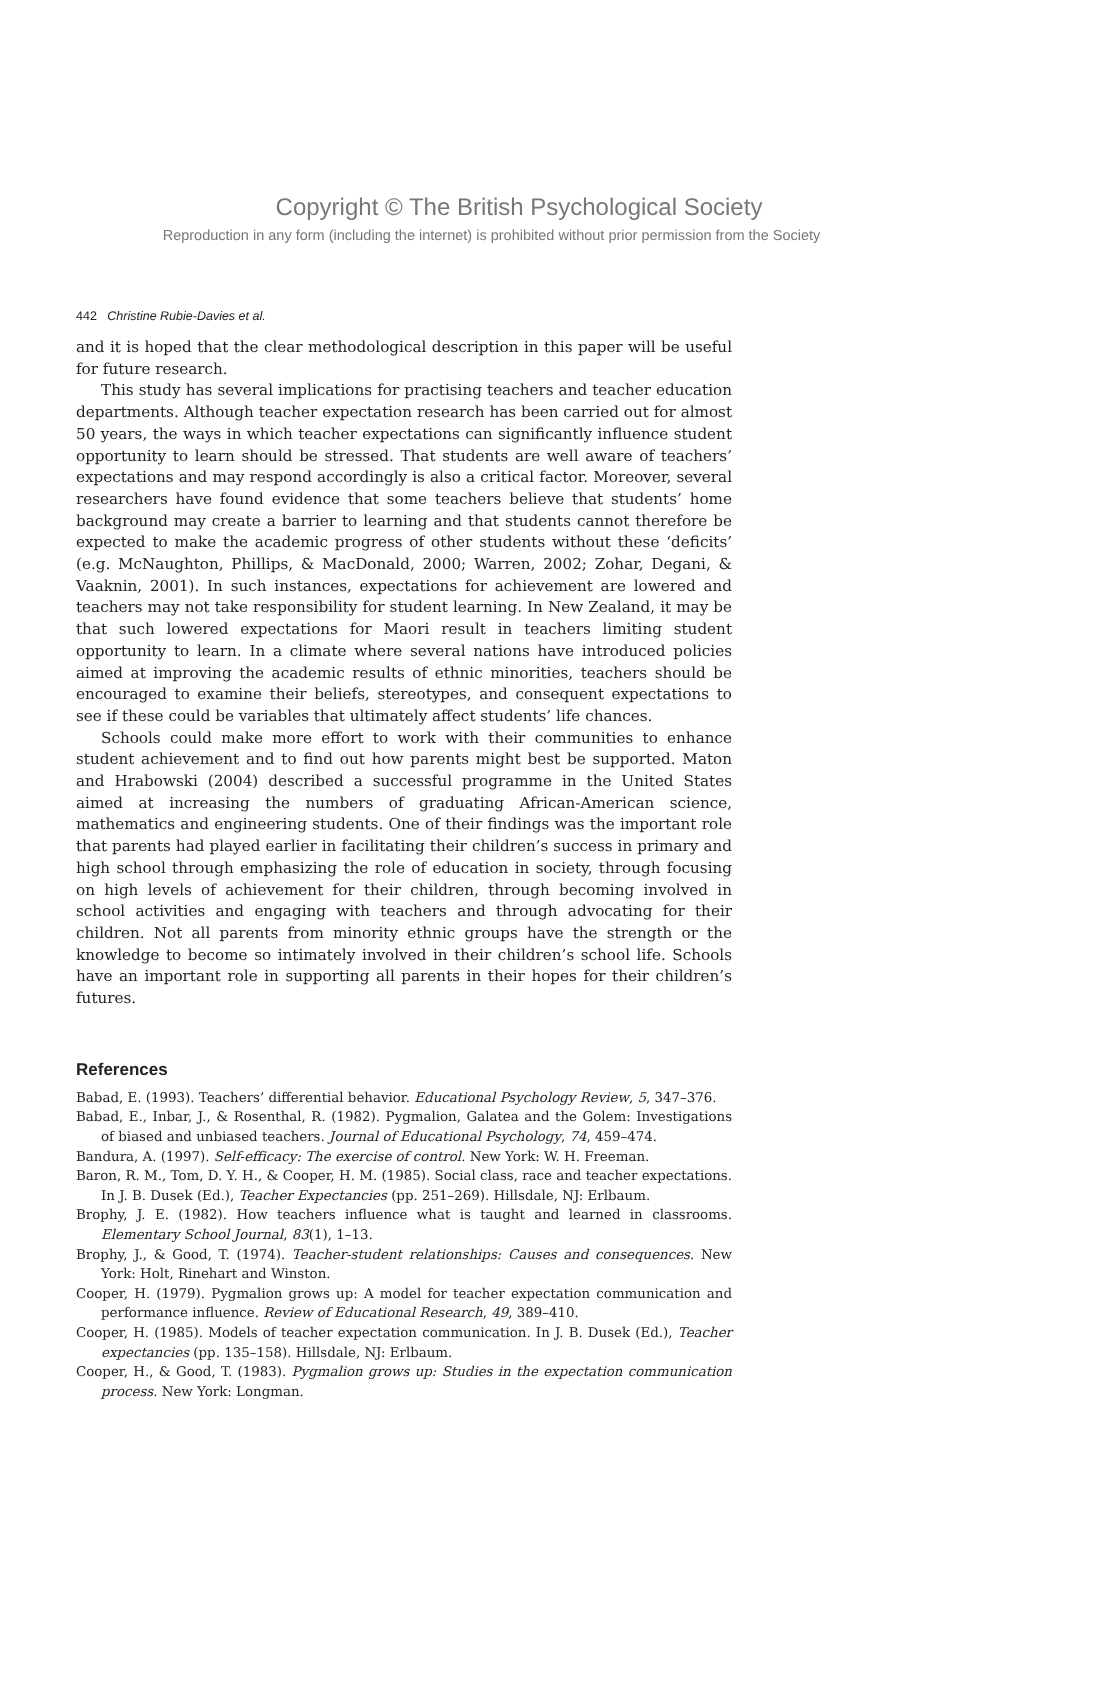Copyright © The British Psychological Society
Reproduction in any form (including the internet) is prohibited without prior permission from the Society
442 Christine Rubie-Davies et al.
and it is hoped that the clear methodological description in this paper will be useful for future research.
This study has several implications for practising teachers and teacher education departments. Although teacher expectation research has been carried out for almost 50 years, the ways in which teacher expectations can significantly influence student opportunity to learn should be stressed. That students are well aware of teachers’ expectations and may respond accordingly is also a critical factor. Moreover, several researchers have found evidence that some teachers believe that students’ home background may create a barrier to learning and that students cannot therefore be expected to make the academic progress of other students without these ‘deficits’ (e.g. McNaughton, Phillips, & MacDonald, 2000; Warren, 2002; Zohar, Degani, & Vaaknin, 2001). In such instances, expectations for achievement are lowered and teachers may not take responsibility for student learning. In New Zealand, it may be that such lowered expectations for Maori result in teachers limiting student opportunity to learn. In a climate where several nations have introduced policies aimed at improving the academic results of ethnic minorities, teachers should be encouraged to examine their beliefs, stereotypes, and consequent expectations to see if these could be variables that ultimately affect students’ life chances.
Schools could make more effort to work with their communities to enhance student achievement and to find out how parents might best be supported. Maton and Hrabowski (2004) described a successful programme in the United States aimed at increasing the numbers of graduating African-American science, mathematics and engineering students. One of their findings was the important role that parents had played earlier in facilitating their children’s success in primary and high school through emphasizing the role of education in society, through focusing on high levels of achievement for their children, through becoming involved in school activities and engaging with teachers and through advocating for their children. Not all parents from minority ethnic groups have the strength or the knowledge to become so intimately involved in their children’s school life. Schools have an important role in supporting all parents in their hopes for their children’s futures.
References
Babad, E. (1993). Teachers’ differential behavior. Educational Psychology Review, 5, 347–376.
Babad, E., Inbar, J., & Rosenthal, R. (1982). Pygmalion, Galatea and the Golem: Investigations of biased and unbiased teachers. Journal of Educational Psychology, 74, 459–474.
Bandura, A. (1997). Self-efficacy: The exercise of control. New York: W. H. Freeman.
Baron, R. M., Tom, D. Y. H., & Cooper, H. M. (1985). Social class, race and teacher expectations. In J. B. Dusek (Ed.), Teacher Expectancies (pp. 251–269). Hillsdale, NJ: Erlbaum.
Brophy, J. E. (1982). How teachers influence what is taught and learned in classrooms. Elementary School Journal, 83(1), 1–13.
Brophy, J., & Good, T. (1974). Teacher-student relationships: Causes and consequences. New York: Holt, Rinehart and Winston.
Cooper, H. (1979). Pygmalion grows up: A model for teacher expectation communication and performance influence. Review of Educational Research, 49, 389–410.
Cooper, H. (1985). Models of teacher expectation communication. In J. B. Dusek (Ed.), Teacher expectancies (pp. 135–158). Hillsdale, NJ: Erlbaum.
Cooper, H., & Good, T. (1983). Pygmalion grows up: Studies in the expectation communication process. New York: Longman.